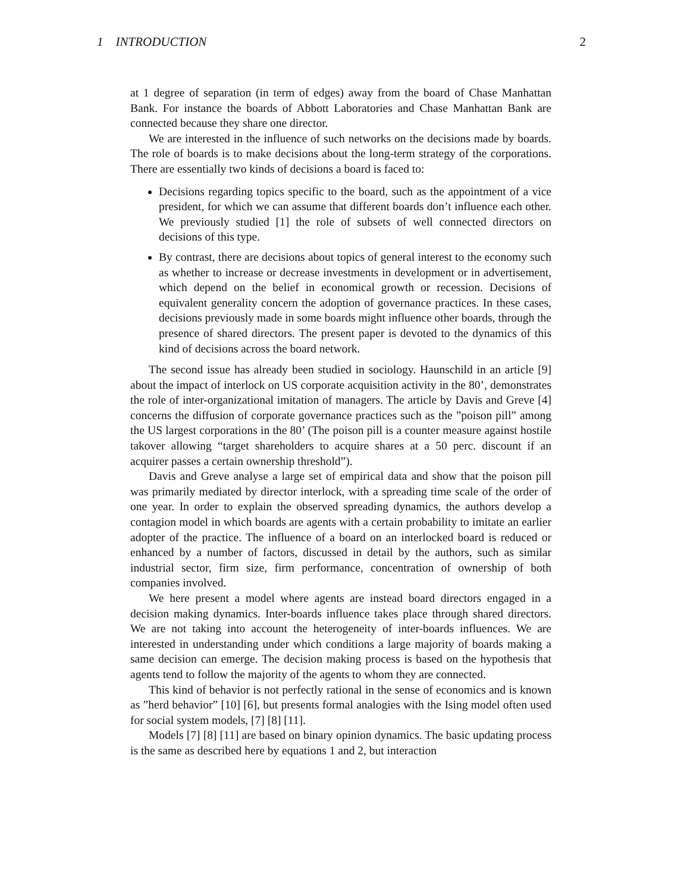1 INTRODUCTION 2
at 1 degree of separation (in term of edges) away from the board of Chase Manhattan Bank. For instance the boards of Abbott Laboratories and Chase Manhattan Bank are connected because they share one director.
We are interested in the influence of such networks on the decisions made by boards. The role of boards is to make decisions about the long-term strategy of the corporations. There are essentially two kinds of decisions a board is faced to:
Decisions regarding topics specific to the board, such as the appointment of a vice president, for which we can assume that different boards don’t influence each other. We previously studied [1] the role of subsets of well connected directors on decisions of this type.
By contrast, there are decisions about topics of general interest to the economy such as whether to increase or decrease investments in development or in advertisement, which depend on the belief in economical growth or recession. Decisions of equivalent generality concern the adoption of governance practices. In these cases, decisions previously made in some boards might influence other boards, through the presence of shared directors. The present paper is devoted to the dynamics of this kind of decisions across the board network.
The second issue has already been studied in sociology. Haunschild in an article [9] about the impact of interlock on US corporate acquisition activity in the 80’, demonstrates the role of inter-organizational imitation of managers. The article by Davis and Greve [4] concerns the diffusion of corporate governance practices such as the ”poison pill” among the US largest corporations in the 80’ (The poison pill is a counter measure against hostile takover allowing “target shareholders to acquire shares at a 50 perc. discount if an acquirer passes a certain ownership threshold”).
Davis and Greve analyse a large set of empirical data and show that the poison pill was primarily mediated by director interlock, with a spreading time scale of the order of one year. In order to explain the observed spreading dynamics, the authors develop a contagion model in which boards are agents with a certain probability to imitate an earlier adopter of the practice. The influence of a board on an interlocked board is reduced or enhanced by a number of factors, discussed in detail by the authors, such as similar industrial sector, firm size, firm performance, concentration of ownership of both companies involved.
We here present a model where agents are instead board directors engaged in a decision making dynamics. Inter-boards influence takes place through shared directors. We are not taking into account the heterogeneity of inter-boards influences. We are interested in understanding under which conditions a large majority of boards making a same decision can emerge. The decision making process is based on the hypothesis that agents tend to follow the majority of the agents to whom they are connected.
This kind of behavior is not perfectly rational in the sense of economics and is known as ”herd behavior” [10] [6], but presents formal analogies with the Ising model often used for social system models, [7] [8] [11].
Models [7] [8] [11] are based on binary opinion dynamics. The basic updating process is the same as described here by equations 1 and 2, but interaction